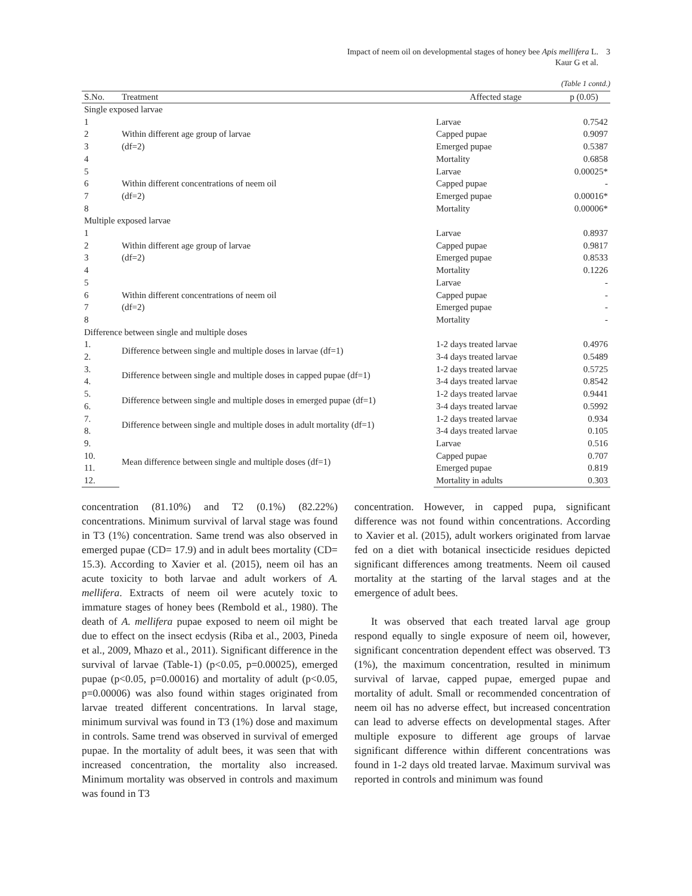Impact of neem oil on developmental stages of honey bee Apis mellifera L.
Kaur G et al.
3
(Table 1 contd.)
| S.No. | Treatment | Affected stage | p (0.05) |
| --- | --- | --- | --- |
| Single exposed larvae | | | |
| 1 | | Larvae | 0.7542 |
| 2 | Within different age group of larvae | Capped pupae | 0.9097 |
| 3 | (df=2) | Emerged pupae | 0.5387 |
| 4 | | Mortality | 0.6858 |
| 5 | | Larvae | 0.00025* |
| 6 | Within different concentrations of neem oil | Capped pupae | - |
| 7 | (df=2) | Emerged pupae | 0.00016* |
| 8 | | Mortality | 0.00006* |
| Multiple exposed larvae | | | |
| 1 | | Larvae | 0.8937 |
| 2 | Within different age group of larvae | Capped pupae | 0.9817 |
| 3 | (df=2) | Emerged pupae | 0.8533 |
| 4 | | Mortality | 0.1226 |
| 5 | | Larvae | - |
| 6 | Within different concentrations of neem oil | Capped pupae | - |
| 7 | (df=2) | Emerged pupae | - |
| 8 | | Mortality | - |
| Difference between single and multiple doses | | | |
| 1. | Difference between single and multiple doses in larvae (df=1) | 1-2 days treated larvae | 0.4976 |
| 2. | | 3-4 days treated larvae | 0.5489 |
| 3. | Difference between single and multiple doses in capped pupae (df=1) | 1-2 days treated larvae | 0.5725 |
| 4. | | 3-4 days treated larvae | 0.8542 |
| 5. | Difference between single and multiple doses in emerged pupae (df=1) | 1-2 days treated larvae | 0.9441 |
| 6. | | 3-4 days treated larvae | 0.5992 |
| 7. | Difference between single and multiple doses in adult mortality (df=1) | 1-2 days treated larvae | 0.934 |
| 8. | | 3-4 days treated larvae | 0.105 |
| 9. | Mean difference between single and multiple doses (df=1) | Larvae | 0.516 |
| 10. | | Capped pupae | 0.707 |
| 11. | | Emerged pupae | 0.819 |
| 12. | | Mortality in adults | 0.303 |
concentration (81.10%) and T2 (0.1%) (82.22%) concentrations. Minimum survival of larval stage was found in T3 (1%) concentration. Same trend was also observed in emerged pupae (CD= 17.9) and in adult bees mortality (CD= 15.3). According to Xavier et al. (2015), neem oil has an acute toxicity to both larvae and adult workers of A. mellifera. Extracts of neem oil were acutely toxic to immature stages of honey bees (Rembold et al., 1980). The death of A. mellifera pupae exposed to neem oil might be due to effect on the insect ecdysis (Riba et al., 2003, Pineda et al., 2009, Mhazo et al., 2011). Significant difference in the survival of larvae (Table-1) (p<0.05, p=0.00025), emerged pupae (p<0.05, p=0.00016) and mortality of adult (p<0.05, p=0.00006) was also found within stages originated from larvae treated different concentrations. In larval stage, minimum survival was found in T3 (1%) dose and maximum in controls. Same trend was observed in survival of emerged pupae. In the mortality of adult bees, it was seen that with increased concentration, the mortality also increased. Minimum mortality was observed in controls and maximum was found in T3
concentration. However, in capped pupa, significant difference was not found within concentrations. According to Xavier et al. (2015), adult workers originated from larvae fed on a diet with botanical insecticide residues depicted significant differences among treatments. Neem oil caused mortality at the starting of the larval stages and at the emergence of adult bees.
It was observed that each treated larval age group respond equally to single exposure of neem oil, however, significant concentration dependent effect was observed. T3 (1%), the maximum concentration, resulted in minimum survival of larvae, capped pupae, emerged pupae and mortality of adult. Small or recommended concentration of neem oil has no adverse effect, but increased concentration can lead to adverse effects on developmental stages. After multiple exposure to different age groups of larvae significant difference within different concentrations was found in 1-2 days old treated larvae. Maximum survival was reported in controls and minimum was found